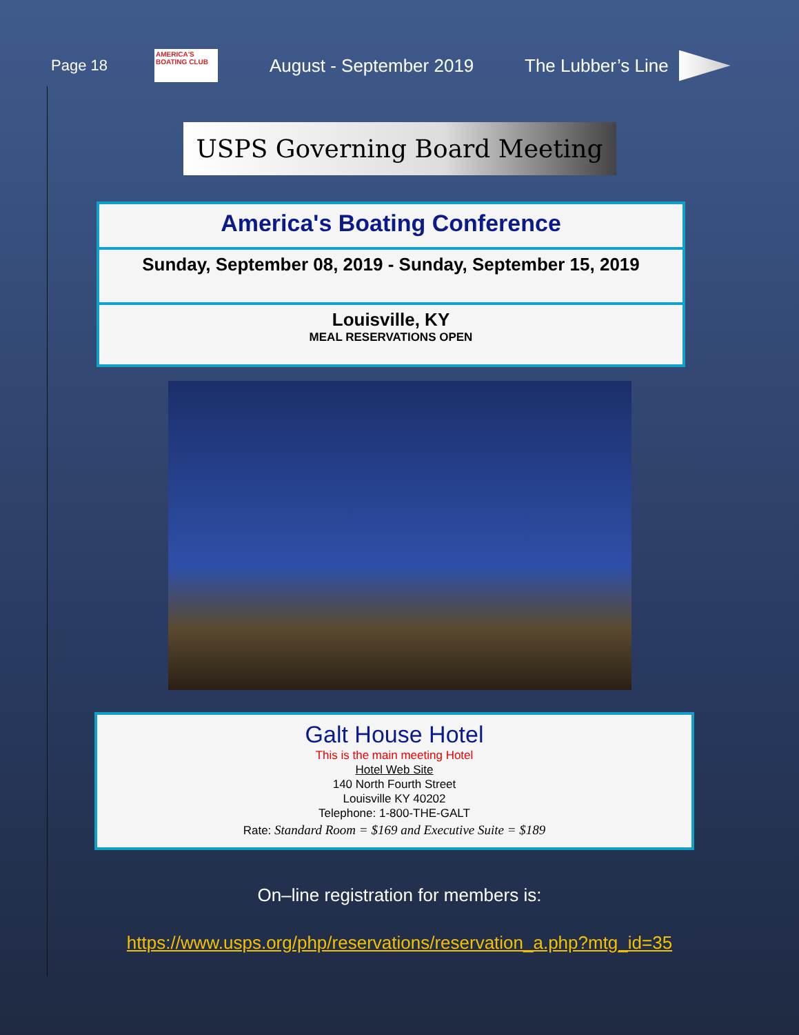Page 18
AMERICA'S BOATING CLUB
August - September 2019 The Lubber’s Line
USPS Governing Board Meeting
America's Boating Conference
Sunday, September 08, 2019 - Sunday, September 15, 2019
Louisville, KY
MEAL RESERVATIONS OPEN
Galt House Hotel
This is the main meeting Hotel
Hotel Web Site
140 North Fourth Street
Louisville KY 40202
Telephone: 1-800-THE-GALT
Rate: Standard Room = $169 and Executive Suite = $189
On–line registration for members is:
https://www.usps.org/php/reservations/reservation_a.php?mtg_id=35